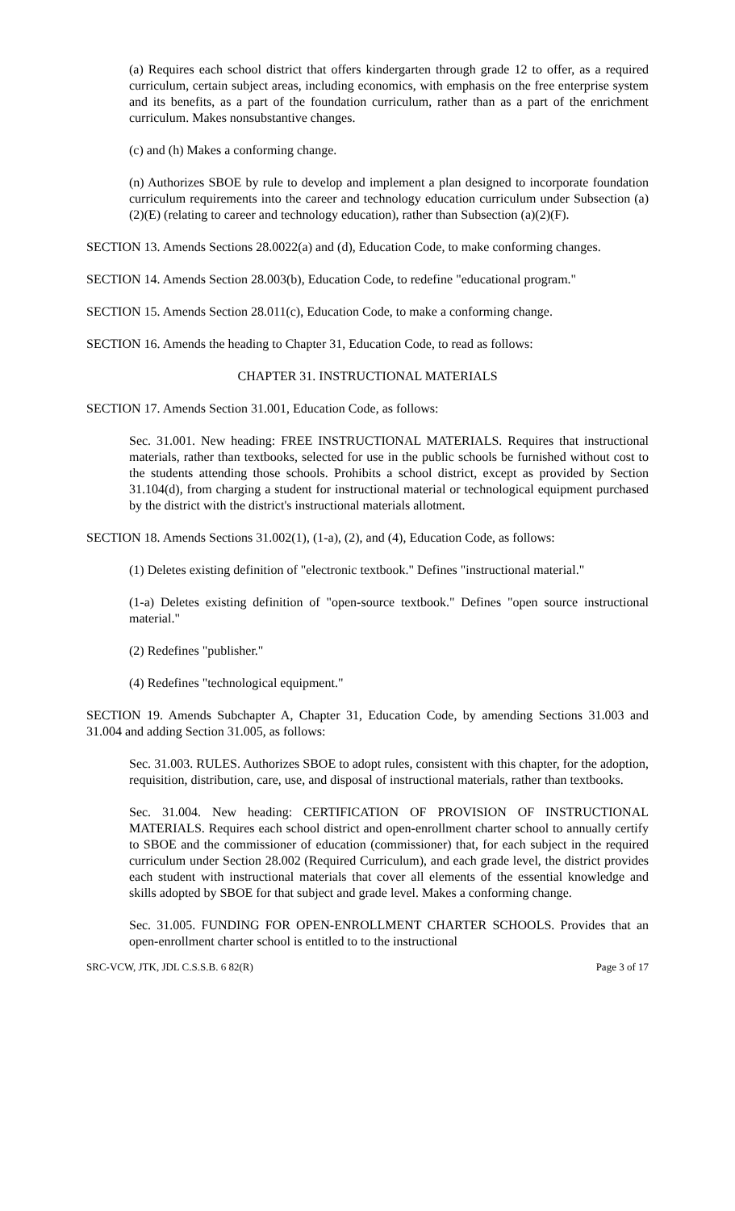(a) Requires each school district that offers kindergarten through grade 12 to offer, as a required curriculum, certain subject areas, including economics, with emphasis on the free enterprise system and its benefits, as a part of the foundation curriculum, rather than as a part of the enrichment curriculum. Makes nonsubstantive changes.
(c) and (h) Makes a conforming change.
(n) Authorizes SBOE by rule to develop and implement a plan designed to incorporate foundation curriculum requirements into the career and technology education curriculum under Subsection (a)(2)(E) (relating to career and technology education), rather than Subsection (a)(2)(F).
SECTION 13. Amends Sections 28.0022(a) and (d), Education Code, to make conforming changes.
SECTION 14. Amends Section 28.003(b), Education Code, to redefine "educational program."
SECTION 15. Amends Section 28.011(c), Education Code, to make a conforming change.
SECTION 16. Amends the heading to Chapter 31, Education Code, to read as follows:
CHAPTER 31. INSTRUCTIONAL MATERIALS
SECTION 17. Amends Section 31.001, Education Code, as follows:
Sec. 31.001. New heading: FREE INSTRUCTIONAL MATERIALS. Requires that instructional materials, rather than textbooks, selected for use in the public schools be furnished without cost to the students attending those schools. Prohibits a school district, except as provided by Section 31.104(d), from charging a student for instructional material or technological equipment purchased by the district with the district's instructional materials allotment.
SECTION 18. Amends Sections 31.002(1), (1-a), (2), and (4), Education Code, as follows:
(1) Deletes existing definition of "electronic textbook." Defines "instructional material."
(1-a) Deletes existing definition of "open-source textbook." Defines "open source instructional material."
(2) Redefines "publisher."
(4) Redefines "technological equipment."
SECTION 19. Amends Subchapter A, Chapter 31, Education Code, by amending Sections 31.003 and 31.004 and adding Section 31.005, as follows:
Sec. 31.003. RULES. Authorizes SBOE to adopt rules, consistent with this chapter, for the adoption, requisition, distribution, care, use, and disposal of instructional materials, rather than textbooks.
Sec. 31.004. New heading: CERTIFICATION OF PROVISION OF INSTRUCTIONAL MATERIALS. Requires each school district and open-enrollment charter school to annually certify to SBOE and the commissioner of education (commissioner) that, for each subject in the required curriculum under Section 28.002 (Required Curriculum), and each grade level, the district provides each student with instructional materials that cover all elements of the essential knowledge and skills adopted by SBOE for that subject and grade level. Makes a conforming change.
Sec. 31.005. FUNDING FOR OPEN-ENROLLMENT CHARTER SCHOOLS. Provides that an open-enrollment charter school is entitled to to the instructional
SRC-VCW, JTK, JDL C.S.S.B. 6 82(R) Page 3 of 17